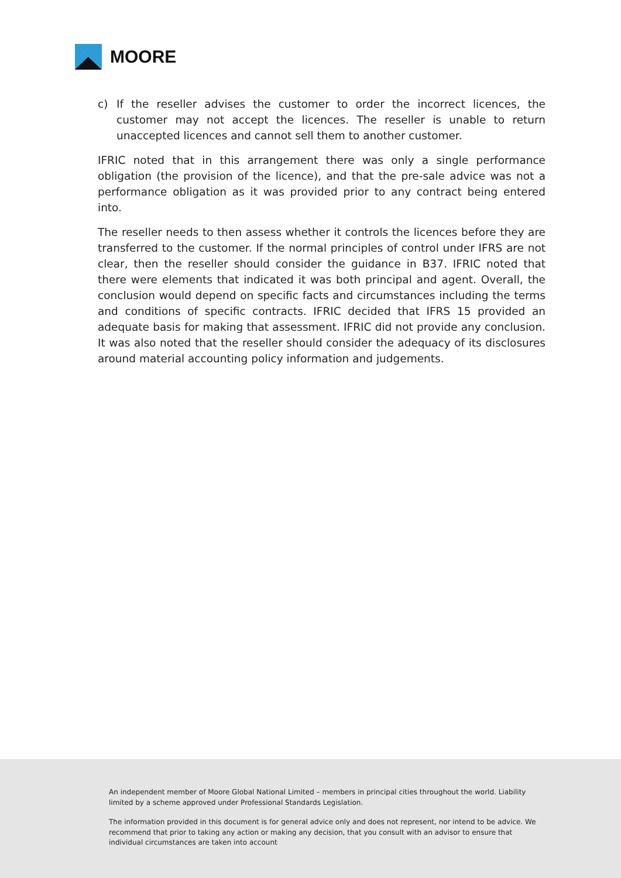MOORE
c) If the reseller advises the customer to order the incorrect licences, the customer may not accept the licences. The reseller is unable to return unaccepted licences and cannot sell them to another customer.
IFRIC noted that in this arrangement there was only a single performance obligation (the provision of the licence), and that the pre-sale advice was not a performance obligation as it was provided prior to any contract being entered into.
The reseller needs to then assess whether it controls the licences before they are transferred to the customer. If the normal principles of control under IFRS are not clear, then the reseller should consider the guidance in B37. IFRIC noted that there were elements that indicated it was both principal and agent. Overall, the conclusion would depend on specific facts and circumstances including the terms and conditions of specific contracts. IFRIC decided that IFRS 15 provided an adequate basis for making that assessment. IFRIC did not provide any conclusion. It was also noted that the reseller should consider the adequacy of its disclosures around material accounting policy information and judgements.
An independent member of Moore Global National Limited – members in principal cities throughout the world. Liability limited by a scheme approved under Professional Standards Legislation.
The information provided in this document is for general advice only and does not represent, nor intend to be advice. We recommend that prior to taking any action or making any decision, that you consult with an advisor to ensure that individual circumstances are taken into account